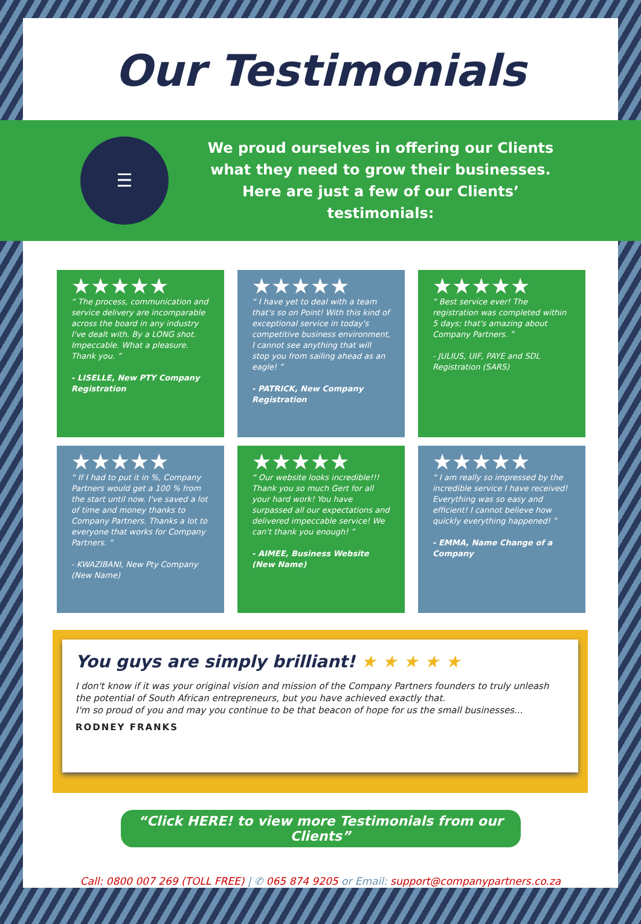Our Testimonials
☰
We proud ourselves in offering our Clients what they need to grow their businesses.
Here are just a few of our Clients’ testimonials:
★★★★★
“ The process, communication and service delivery are incomparable across the board in any industry I've dealt with. By a LONG shot. Impeccable. What a pleasure. Thank you. ”
- LISELLE, New PTY Company Registration
★★★★★
“ I have yet to deal with a team that's so on Point! With this kind of exceptional service in today's competitive business environment, I cannot see anything that will stop you from sailing ahead as an eagle! ”
- PATRICK, New Company Registration
★★★★★
“ Best service ever! The registration was completed within 5 days; that's amazing about Company Partners. ”
- JULIUS, UIF, PAYE and SDL Registration (SARS)
★★★★★
“ If I had to put it in %, Company Partners would get a 100 % from the start until now. I've saved a lot of time and money thanks to Company Partners. Thanks a lot to everyone that works for Company Partners. ”
- KWAZIBANI, New Pty Company (New Name)
★★★★★
“ Our website looks incredible!!! Thank you so much Gert for all your hard work! You have surpassed all our expectations and delivered impeccable service! We can't thank you enough! ”
- AIMEE, Business Website (New Name)
★★★★★
“ I am really so impressed by the incredible service I have received! Everything was so easy and efficient! I cannot believe how quickly everything happened! ”
- EMMA, Name Change of a Company
You guys are simply brilliant! ★ ★ ★ ★ ★
I don't know if it was your original vision and mission of the Company Partners founders to truly unleash the potential of South African entrepreneurs, but you have achieved exactly that.
I'm so proud of you and may you continue to be that beacon of hope for us the small businesses...
RODNEY FRANKS
“Click HERE! to view more Testimonials from our Clients”
Call: 0800 007 269 (TOLL FREE) | ✆ 065 874 9205 or Email: support@companypartners.co.za